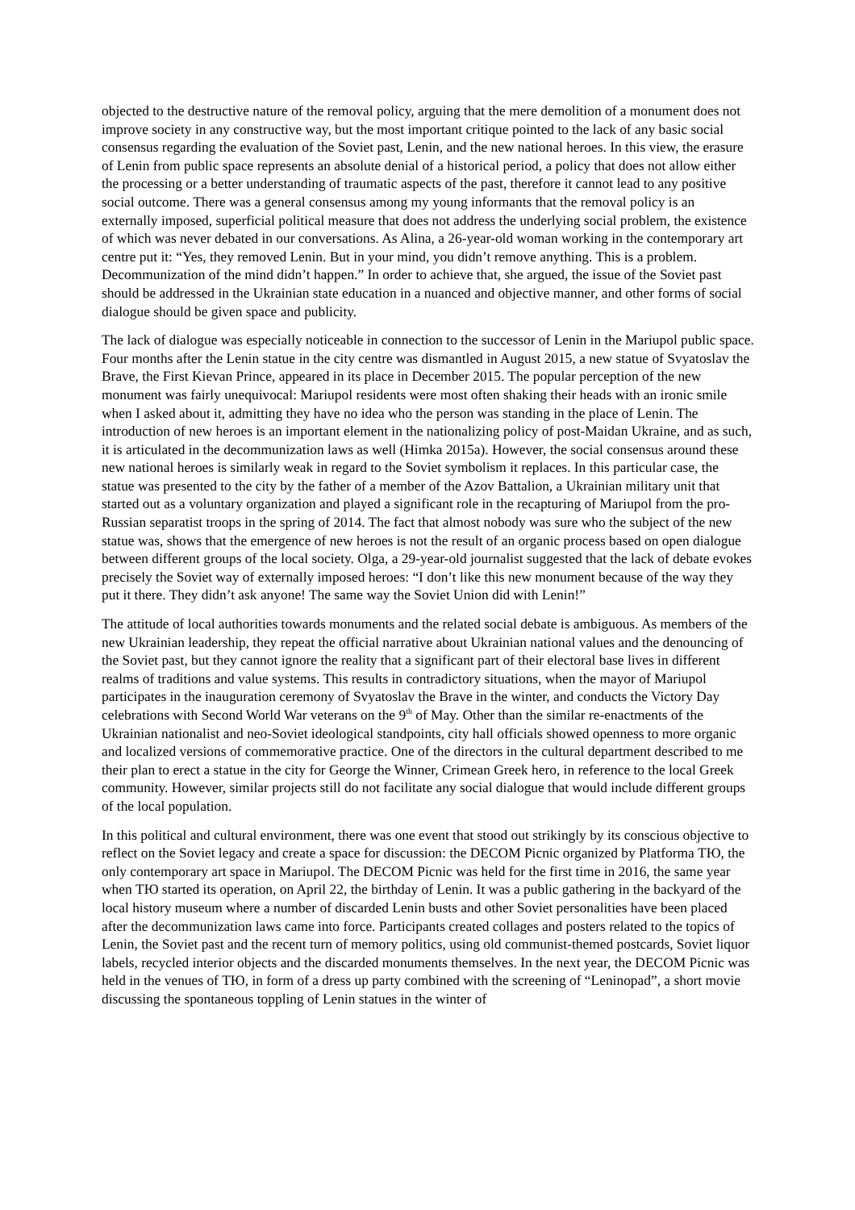objected to the destructive nature of the removal policy, arguing that the mere demolition of a monument does not improve society in any constructive way, but the most important critique pointed to the lack of any basic social consensus regarding the evaluation of the Soviet past, Lenin, and the new national heroes. In this view, the erasure of Lenin from public space represents an absolute denial of a historical period, a policy that does not allow either the processing or a better understanding of traumatic aspects of the past, therefore it cannot lead to any positive social outcome. There was a general consensus among my young informants that the removal policy is an externally imposed, superficial political measure that does not address the underlying social problem, the existence of which was never debated in our conversations. As Alina, a 26-year-old woman working in the contemporary art centre put it: “Yes, they removed Lenin. But in your mind, you didn’t remove anything. This is a problem. Decommunization of the mind didn’t happen.” In order to achieve that, she argued, the issue of the Soviet past should be addressed in the Ukrainian state education in a nuanced and objective manner, and other forms of social dialogue should be given space and publicity.
The lack of dialogue was especially noticeable in connection to the successor of Lenin in the Mariupol public space. Four months after the Lenin statue in the city centre was dismantled in August 2015, a new statue of Svyatoslav the Brave, the First Kievan Prince, appeared in its place in December 2015. The popular perception of the new monument was fairly unequivocal: Mariupol residents were most often shaking their heads with an ironic smile when I asked about it, admitting they have no idea who the person was standing in the place of Lenin. The introduction of new heroes is an important element in the nationalizing policy of post-Maidan Ukraine, and as such, it is articulated in the decommunization laws as well (Himka 2015a). However, the social consensus around these new national heroes is similarly weak in regard to the Soviet symbolism it replaces. In this particular case, the statue was presented to the city by the father of a member of the Azov Battalion, a Ukrainian military unit that started out as a voluntary organization and played a significant role in the recapturing of Mariupol from the pro-Russian separatist troops in the spring of 2014. The fact that almost nobody was sure who the subject of the new statue was, shows that the emergence of new heroes is not the result of an organic process based on open dialogue between different groups of the local society. Olga, a 29-year-old journalist suggested that the lack of debate evokes precisely the Soviet way of externally imposed heroes: “I don’t like this new monument because of the way they put it there. They didn’t ask anyone! The same way the Soviet Union did with Lenin!”
The attitude of local authorities towards monuments and the related social debate is ambiguous. As members of the new Ukrainian leadership, they repeat the official narrative about Ukrainian national values and the denouncing of the Soviet past, but they cannot ignore the reality that a significant part of their electoral base lives in different realms of traditions and value systems. This results in contradictory situations, when the mayor of Mariupol participates in the inauguration ceremony of Svyatoslav the Brave in the winter, and conducts the Victory Day celebrations with Second World War veterans on the 9<sup>th</sup> of May. Other than the similar re-enactments of the Ukrainian nationalist and neo-Soviet ideological standpoints, city hall officials showed openness to more organic and localized versions of commemorative practice. One of the directors in the cultural department described to me their plan to erect a statue in the city for George the Winner, Crimean Greek hero, in reference to the local Greek community. However, similar projects still do not facilitate any social dialogue that would include different groups of the local population.
In this political and cultural environment, there was one event that stood out strikingly by its conscious objective to reflect on the Soviet legacy and create a space for discussion: the DECOM Picnic organized by Platforma ТЮ, the only contemporary art space in Mariupol. The DECOM Picnic was held for the first time in 2016, the same year when ТЮ started its operation, on April 22, the birthday of Lenin. It was a public gathering in the backyard of the local history museum where a number of discarded Lenin busts and other Soviet personalities have been placed after the decommunization laws came into force. Participants created collages and posters related to the topics of Lenin, the Soviet past and the recent turn of memory politics, using old communist-themed postcards, Soviet liquor labels, recycled interior objects and the discarded monuments themselves. In the next year, the DECOM Picnic was held in the venues of ТЮ, in form of a dress up party combined with the screening of “Leninopad”, a short movie discussing the spontaneous toppling of Lenin statues in the winter of